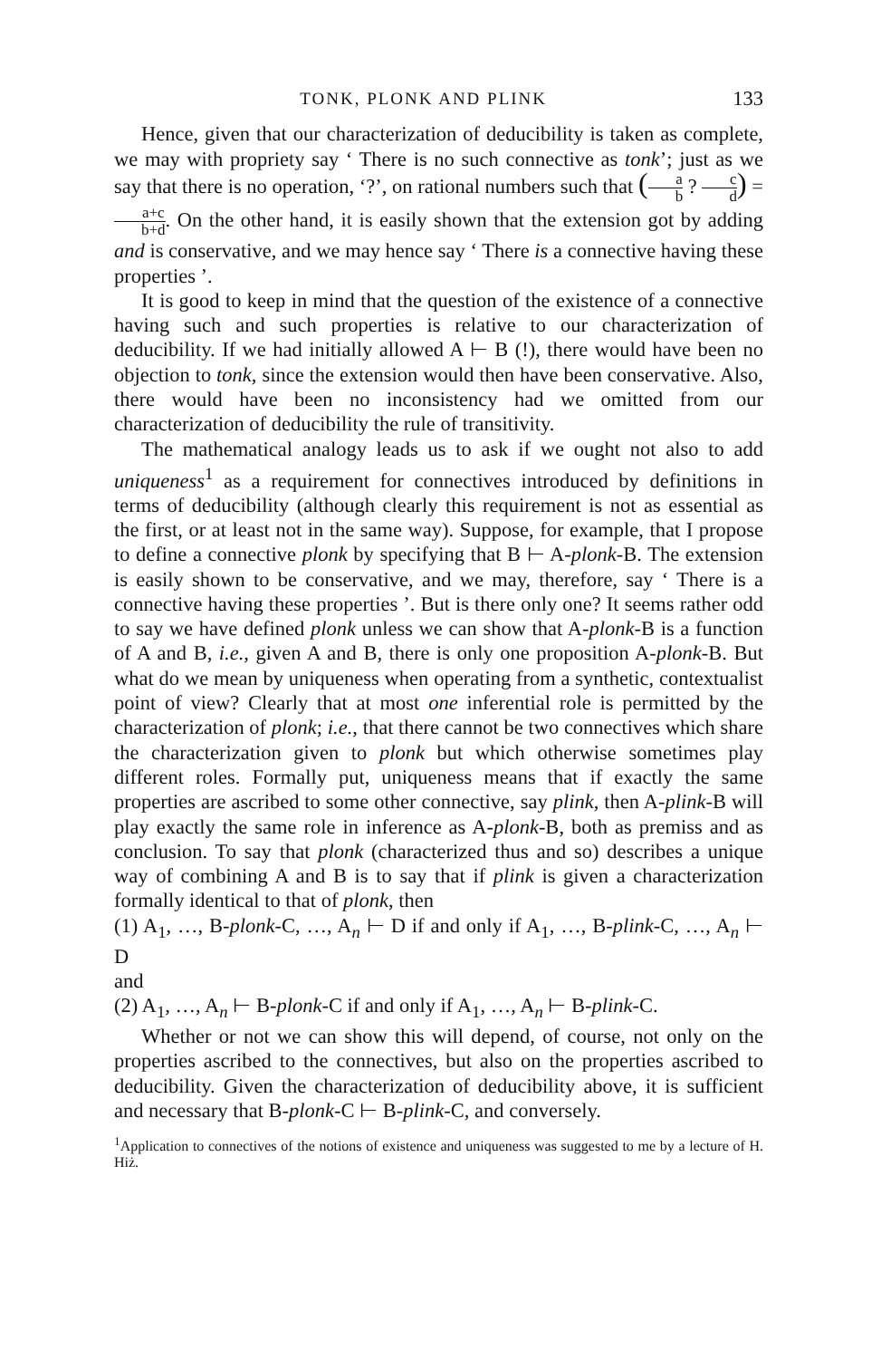TONK, PLONK AND PLINK 133
Hence, given that our characterization of deducibility is taken as complete, we may with propriety say ‘ There is no such connective as tonk’; just as we say that there is no operation, ‘?’, on rational numbers such that (a b ? c d) = a+c b+d. On the other hand, it is easily shown that the extension got by adding and is conservative, and we may hence say ‘ There is a connective having these properties ’.
It is good to keep in mind that the question of the existence of a connective having such and such properties is relative to our characterization of deducibility. If we had initially allowed A ⊢ B (!), there would have been no objection to tonk, since the extension would then have been conservative. Also, there would have been no inconsistency had we omitted from our characterization of deducibility the rule of transitivity.
The mathematical analogy leads us to ask if we ought not also to add uniqueness<sup>1</sup> as a requirement for connectives introduced by definitions in terms of deducibility (although clearly this requirement is not as essential as the first, or at least not in the same way). Suppose, for example, that I propose to define a connective plonk by specifying that B ⊢ A-plonk-B. The extension is easily shown to be conservative, and we may, therefore, say ‘ There is a connective having these properties ’. But is there only one? It seems rather odd to say we have defined plonk unless we can show that A-plonk-B is a function of A and B, i.e., given A and B, there is only one proposition A-plonk-B. But what do we mean by uniqueness when operating from a synthetic, contextualist point of view? Clearly that at most one inferential role is permitted by the characterization of plonk; i.e., that there cannot be two connectives which share the characterization given to plonk but which otherwise sometimes play different roles. Formally put, uniqueness means that if exactly the same properties are ascribed to some other connective, say plink, then A-plink-B will play exactly the same role in inference as A-plonk-B, both as premiss and as conclusion. To say that plonk (characterized thus and so) describes a unique way of combining A and B is to say that if plink is given a characterization formally identical to that of plonk, then
(1) A<sub>1</sub>, …, B-plonk-C, …, A<sub>n</sub> ⊢ D if and only if A<sub>1</sub>, …, B-plink-C, …, A<sub>n</sub> ⊢ D
and
(2) A<sub>1</sub>, …, A<sub>n</sub> ⊢ B-plonk-C if and only if A<sub>1</sub>, …, A<sub>n</sub> ⊢ B-plink-C.
Whether or not we can show this will depend, of course, not only on the properties ascribed to the connectives, but also on the properties ascribed to deducibility. Given the characterization of deducibility above, it is sufficient and necessary that B-plonk-C ⊢ B-plink-C, and conversely.
<sup>1</sup> Application to connectives of the notions of existence and uniqueness was suggested to me by a lecture of H. Hiż.